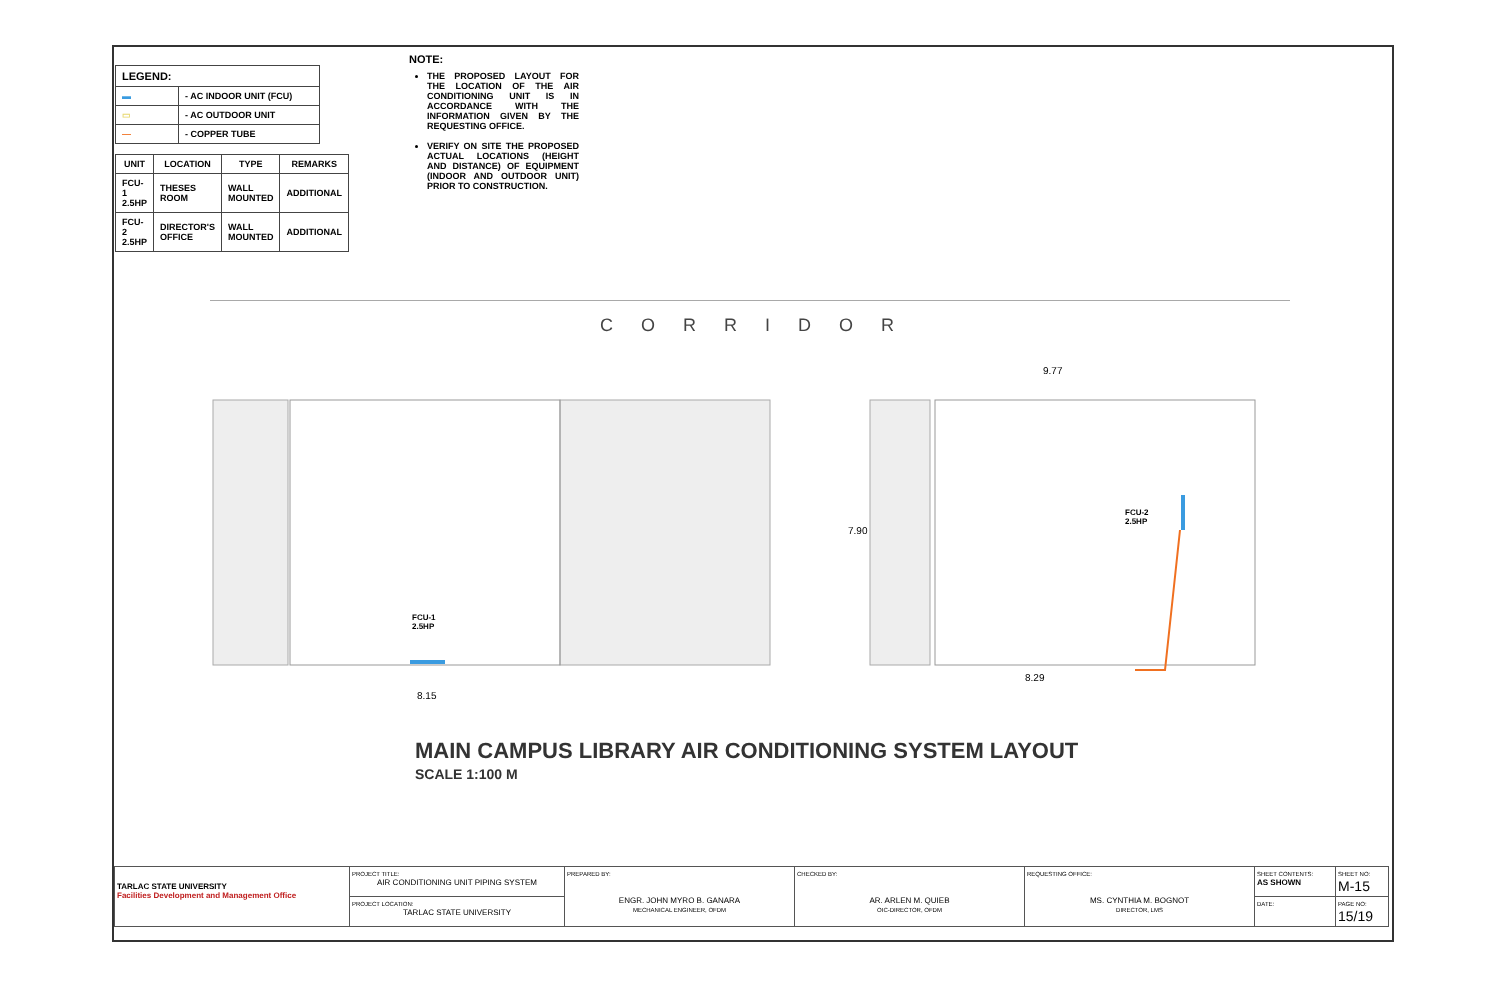| LEGEND: | |
| ▬ | - AC INDOOR UNIT (FCU) |
| ▭ | - AC OUTDOOR UNIT |
| — | - COPPER TUBE |
| UNIT | LOCATION | TYPE | REMARKS |
| --- | --- | --- | --- |
| FCU-1 2.5HP | THESES ROOM | WALL MOUNTED | ADDITIONAL |
| FCU-2 2.5HP | DIRECTOR'S OFFICE | WALL MOUNTED | ADDITIONAL |
NOTE:
THE PROPOSED LAYOUT FOR THE LOCATION OF THE AIR CONDITIONING UNIT IS IN ACCORDANCE WITH THE INFORMATION GIVEN BY THE REQUESTING OFFICE.
VERIFY ON SITE THE PROPOSED ACTUAL LOCATIONS (HEIGHT AND DISTANCE) OF EQUIPMENT (INDOOR AND OUTDOOR UNIT) PRIOR TO CONSTRUCTION.
CORRIDOR
9.77
7.90
FCU-2
2.5HP
FCU-1
2.5HP
8.29
8.15
MAIN CAMPUS LIBRARY AIR CONDITIONING SYSTEM LAYOUT
SCALE 1:100 M
| TARLAC STATE UNIVERSITY Facilities Development and Management Office | PROJECT TITLE: AIR CONDITIONING UNIT PIPING SYSTEM | PREPARED BY: ENGR. JOHN MYRO B. GANARA MECHANICAL ENGINEER, OFDM | CHECKED BY: AR. ARLEN M. QUIEB OIC-DIRECTOR, OFDM | REQUESTING OFFICE: MS. CYNTHIA M. BOGNOT DIRECTOR, LMS | SHEET CONTENTS: AS SHOWN | SHEET NO: M-15 |
| | PROJECT LOCATION: TARLAC STATE UNIVERSITY | | | | DATE: | PAGE NO: 15/19 |